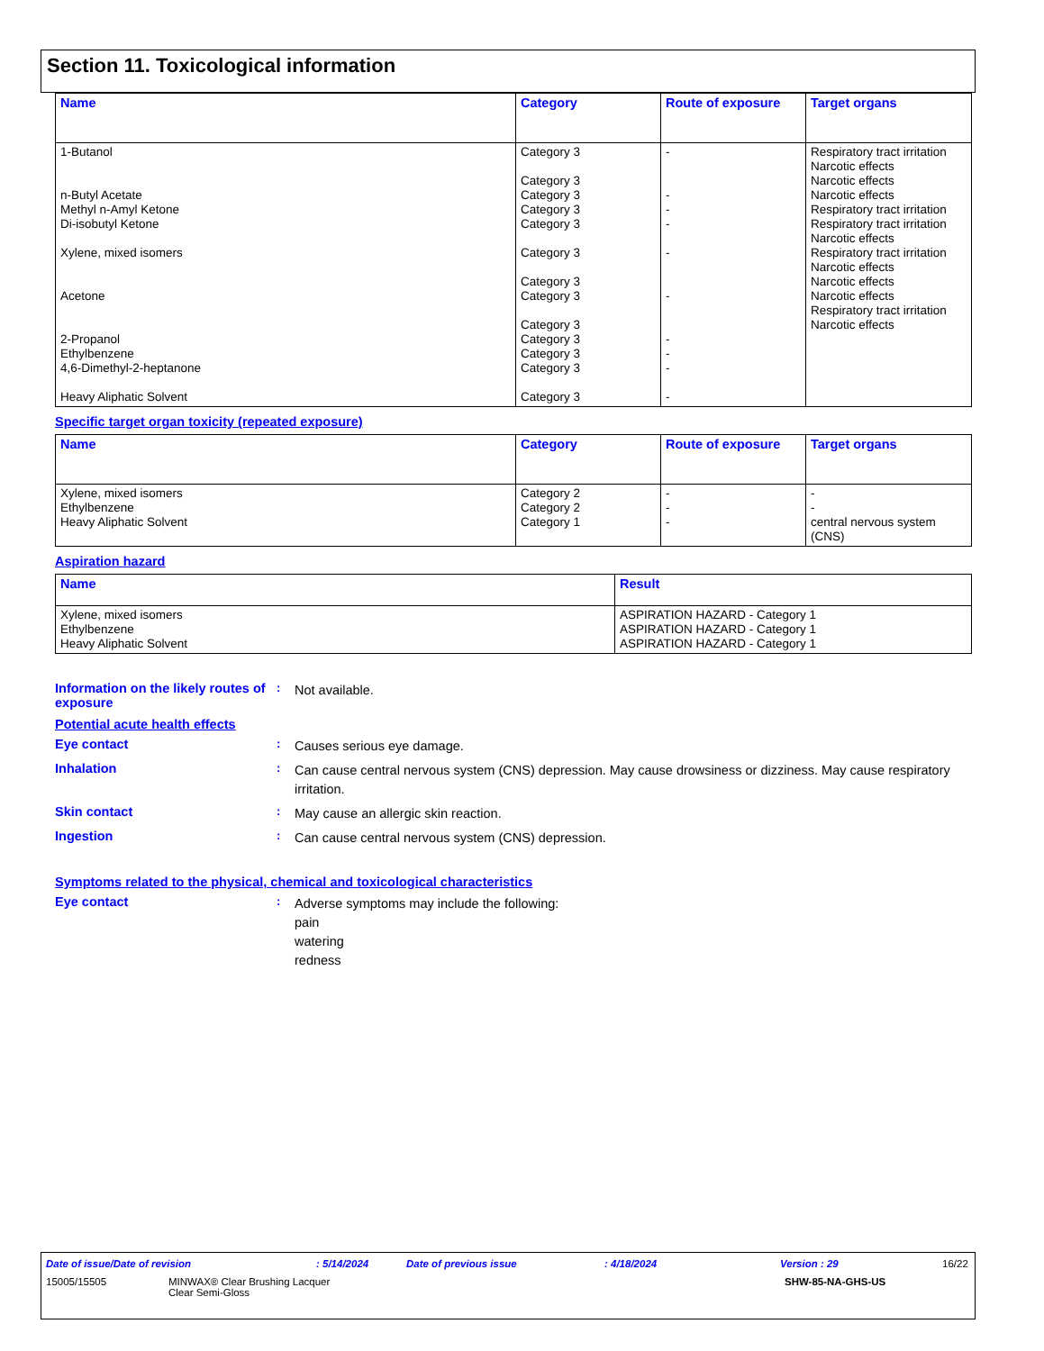Section 11. Toxicological information
| Name | Category | Route of exposure | Target organs |
| --- | --- | --- | --- |
| 1-Butanol n-Butyl Acetate Methyl n-Amyl Ketone Di-isobutyl Ketone Xylene, mixed isomers Acetone 2-Propanol Ethylbenzene 4,6-Dimethyl-2-heptanone Heavy Aliphatic Solvent | Category 3 Category 3 Category 3 Category 3 Category 3 Category 3 Category 3 Category 3 Category 3 Category 3 Category 3 Category 3 Category 3 | - - - - - - - - - - | Respiratory tract irritation Narcotic effects Narcotic effects Narcotic effects Respiratory tract irritation Respiratory tract irritation Narcotic effects Respiratory tract irritation Narcotic effects Narcotic effects Narcotic effects Respiratory tract irritation Narcotic effects |
Specific target organ toxicity (repeated exposure)
| Name | Category | Route of exposure | Target organs |
| --- | --- | --- | --- |
| Xylene, mixed isomers Ethylbenzene Heavy Aliphatic Solvent | Category 2 Category 2 Category 1 | - - - | - - central nervous system (CNS) |
Aspiration hazard
| Name | Result |
| --- | --- |
| Xylene, mixed isomers Ethylbenzene Heavy Aliphatic Solvent | ASPIRATION HAZARD - Category 1 ASPIRATION HAZARD - Category 1 ASPIRATION HAZARD - Category 1 |
Information on the likely routes of exposure
:
Not available.
Potential acute health effects
Eye contact :
Causes serious eye damage.
Inhalation :
Can cause central nervous system (CNS) depression. May cause drowsiness or dizziness. May cause respiratory irritation.
Skin contact :
May cause an allergic skin reaction.
Ingestion :
Can cause central nervous system (CNS) depression.
Symptoms related to the physical, chemical and toxicological characteristics
Eye contact :
Adverse symptoms may include the following:
pain
watering
redness
Date of issue/Date of revision: 5/14/2024 Date of previous issue: 4/18/2024 Version : 29 16/22
15005/15505 MINWAX® Clear Brushing Lacquer
Clear Semi-Gloss SHW-85-NA-GHS-US